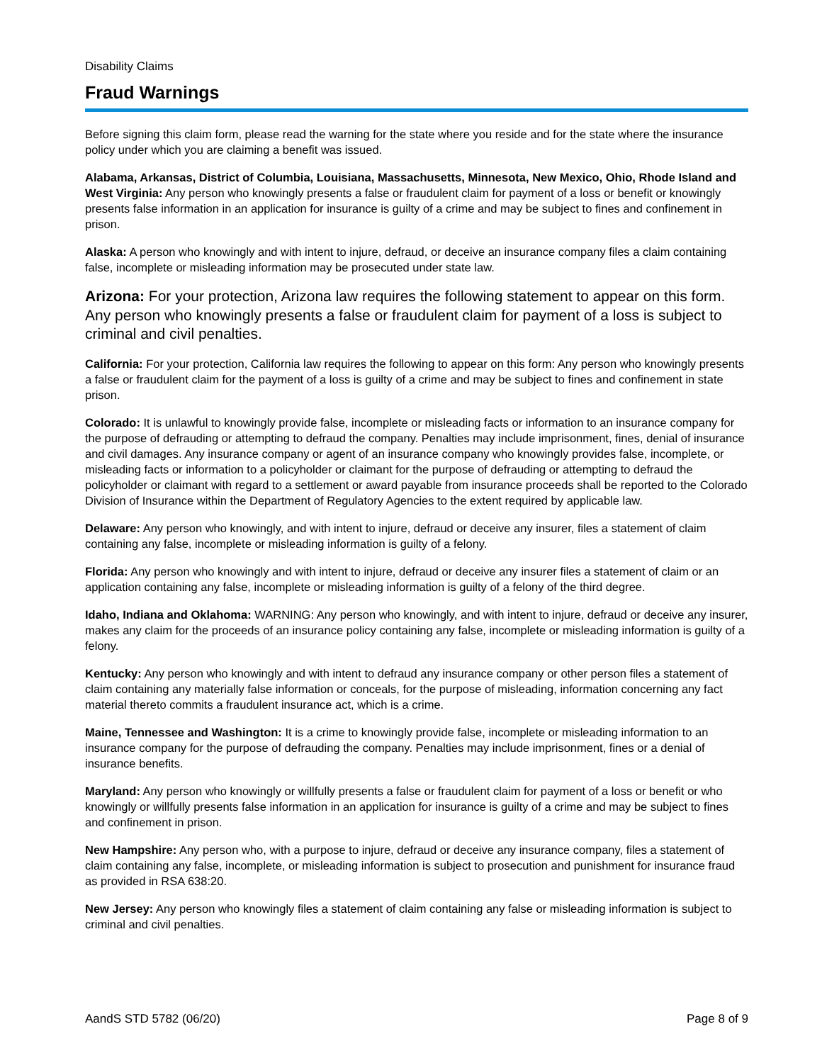Disability Claims
Fraud Warnings
Before signing this claim form, please read the warning for the state where you reside and for the state where the insurance policy under which you are claiming a benefit was issued.
Alabama, Arkansas, District of Columbia, Louisiana, Massachusetts, Minnesota, New Mexico, Ohio, Rhode Island and West Virginia: Any person who knowingly presents a false or fraudulent claim for payment of a loss or benefit or knowingly presents false information in an application for insurance is guilty of a crime and may be subject to fines and confinement in prison.
Alaska: A person who knowingly and with intent to injure, defraud, or deceive an insurance company files a claim containing false, incomplete or misleading information may be prosecuted under state law.
Arizona: For your protection, Arizona law requires the following statement to appear on this form. Any person who knowingly presents a false or fraudulent claim for payment of a loss is subject to criminal and civil penalties.
California: For your protection, California law requires the following to appear on this form: Any person who knowingly presents a false or fraudulent claim for the payment of a loss is guilty of a crime and may be subject to fines and confinement in state prison.
Colorado: It is unlawful to knowingly provide false, incomplete or misleading facts or information to an insurance company for the purpose of defrauding or attempting to defraud the company. Penalties may include imprisonment, fines, denial of insurance and civil damages. Any insurance company or agent of an insurance company who knowingly provides false, incomplete, or misleading facts or information to a policyholder or claimant for the purpose of defrauding or attempting to defraud the policyholder or claimant with regard to a settlement or award payable from insurance proceeds shall be reported to the Colorado Division of Insurance within the Department of Regulatory Agencies to the extent required by applicable law.
Delaware: Any person who knowingly, and with intent to injure, defraud or deceive any insurer, files a statement of claim containing any false, incomplete or misleading information is guilty of a felony.
Florida: Any person who knowingly and with intent to injure, defraud or deceive any insurer files a statement of claim or an application containing any false, incomplete or misleading information is guilty of a felony of the third degree.
Idaho, Indiana and Oklahoma: WARNING: Any person who knowingly, and with intent to injure, defraud or deceive any insurer, makes any claim for the proceeds of an insurance policy containing any false, incomplete or misleading information is guilty of a felony.
Kentucky: Any person who knowingly and with intent to defraud any insurance company or other person files a statement of claim containing any materially false information or conceals, for the purpose of misleading, information concerning any fact material thereto commits a fraudulent insurance act, which is a crime.
Maine, Tennessee and Washington: It is a crime to knowingly provide false, incomplete or misleading information to an insurance company for the purpose of defrauding the company. Penalties may include imprisonment, fines or a denial of insurance benefits.
Maryland: Any person who knowingly or willfully presents a false or fraudulent claim for payment of a loss or benefit or who knowingly or willfully presents false information in an application for insurance is guilty of a crime and may be subject to fines and confinement in prison.
New Hampshire: Any person who, with a purpose to injure, defraud or deceive any insurance company, files a statement of claim containing any false, incomplete, or misleading information is subject to prosecution and punishment for insurance fraud as provided in RSA 638:20.
New Jersey: Any person who knowingly files a statement of claim containing any false or misleading information is subject to criminal and civil penalties.
AandS STD 5782 (06/20) Page 8 of 9